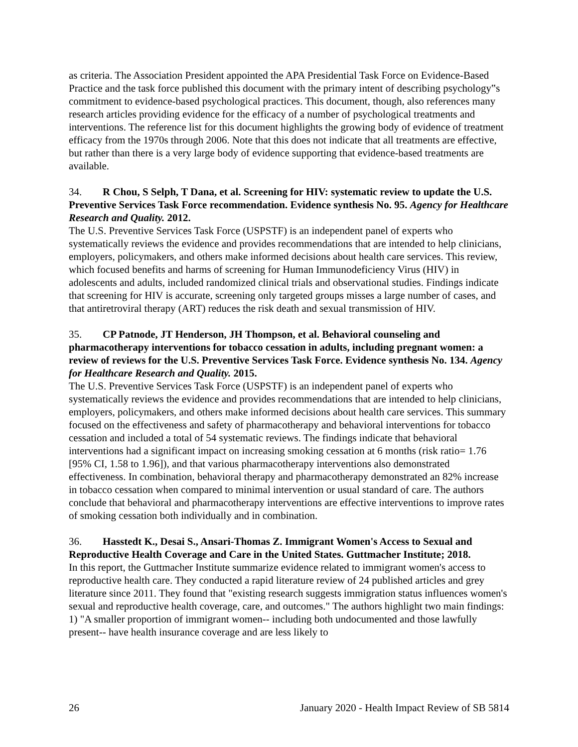as criteria. The Association President appointed the APA Presidential Task Force on Evidence-Based Practice and the task force published this document with the primary intent of describing psychology‟s commitment to evidence-based psychological practices. This document, though, also references many research articles providing evidence for the efficacy of a number of psychological treatments and interventions. The reference list for this document highlights the growing body of evidence of treatment efficacy from the 1970s through 2006. Note that this does not indicate that all treatments are effective, but rather than there is a very large body of evidence supporting that evidence-based treatments are available.
34. R Chou, S Selph, T Dana, et al. Screening for HIV: systematic review to update the U.S. Preventive Services Task Force recommendation. Evidence synthesis No. 95. Agency for Healthcare Research and Quality. 2012.
The U.S. Preventive Services Task Force (USPSTF) is an independent panel of experts who systematically reviews the evidence and provides recommendations that are intended to help clinicians, employers, policymakers, and others make informed decisions about health care services. This review, which focused benefits and harms of screening for Human Immunodeficiency Virus (HIV) in adolescents and adults, included randomized clinical trials and observational studies. Findings indicate that screening for HIV is accurate, screening only targeted groups misses a large number of cases, and that antiretroviral therapy (ART) reduces the risk death and sexual transmission of HIV.
35. CP Patnode, JT Henderson, JH Thompson, et al. Behavioral counseling and pharmacotherapy interventions for tobacco cessation in adults, including pregnant women: a review of reviews for the U.S. Preventive Services Task Force. Evidence synthesis No. 134. Agency for Healthcare Research and Quality. 2015.
The U.S. Preventive Services Task Force (USPSTF) is an independent panel of experts who systematically reviews the evidence and provides recommendations that are intended to help clinicians, employers, policymakers, and others make informed decisions about health care services. This summary focused on the effectiveness and safety of pharmacotherapy and behavioral interventions for tobacco cessation and included a total of 54 systematic reviews. The findings indicate that behavioral interventions had a significant impact on increasing smoking cessation at 6 months (risk ratio= 1.76 [95% CI, 1.58 to 1.96]), and that various pharmacotherapy interventions also demonstrated effectiveness. In combination, behavioral therapy and pharmacotherapy demonstrated an 82% increase in tobacco cessation when compared to minimal intervention or usual standard of care. The authors conclude that behavioral and pharmacotherapy interventions are effective interventions to improve rates of smoking cessation both individually and in combination.
36. Hasstedt K., Desai S., Ansari-Thomas Z. Immigrant Women's Access to Sexual and Reproductive Health Coverage and Care in the United States. Guttmacher Institute; 2018.
In this report, the Guttmacher Institute summarize evidence related to immigrant women's access to reproductive health care. They conducted a rapid literature review of 24 published articles and grey literature since 2011. They found that "existing research suggests immigration status influences women's sexual and reproductive health coverage, care, and outcomes." The authors highlight two main findings: 1) "A smaller proportion of immigrant women-- including both undocumented and those lawfully present-- have health insurance coverage and are less likely to
26 January 2020 - Health Impact Review of SB 5814